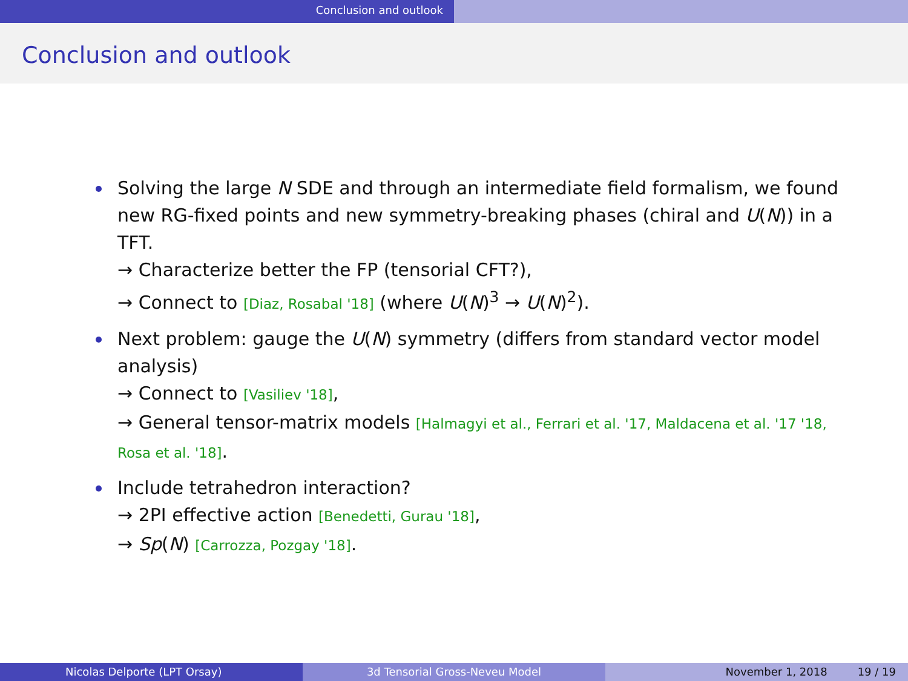Conclusion and outlook
Conclusion and outlook
Solving the large N SDE and through an intermediate field formalism, we found new RG-fixed points and new symmetry-breaking phases (chiral and U(N)) in a TFT.
→ Characterize better the FP (tensorial CFT?),
→ Connect to [Diaz, Rosabal '18] (where U(N)<sup>3</sup> → U(N)<sup>2</sup>).
Next problem: gauge the U(N) symmetry (differs from standard vector model analysis)
→ Connect to [Vasiliev '18],
→ General tensor-matrix models [Halmagyi et al., Ferrari et al. '17, Maldacena et al. '17 '18, Rosa et al. '18].
Include tetrahedron interaction?
→ 2PI effective action [Benedetti, Gurau '18],
→ Sp(N) [Carrozza, Pozgay '18].
Nicolas Delporte (LPT Orsay) 3d Tensorial Gross-Neveu Model November 1, 2018 19 / 19